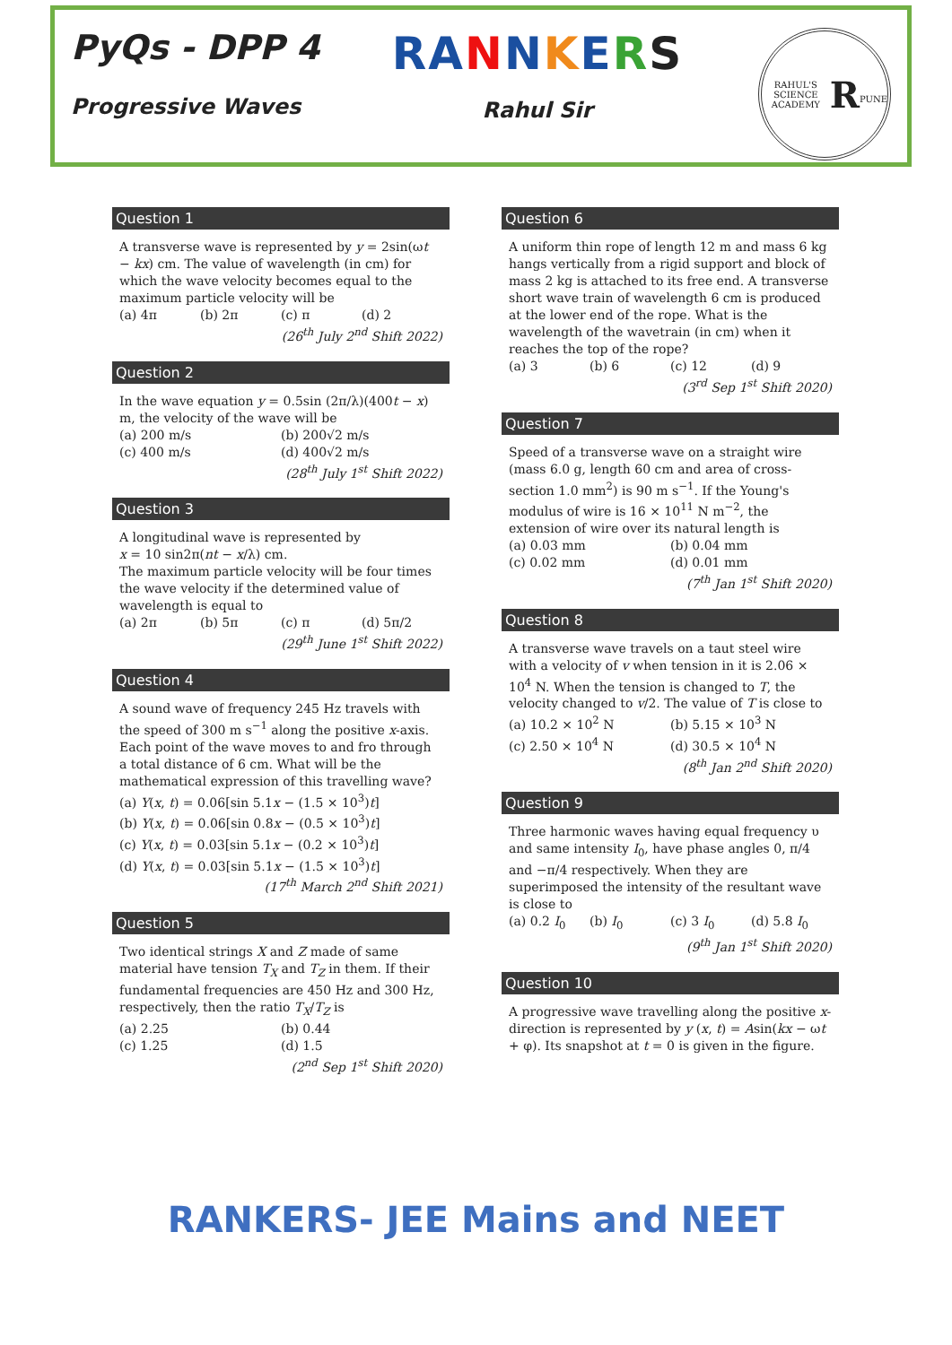PyQs - DPP 4
Progressive Waves
RA NNKERS
Rahul Sir
RAHUL'S SCIENCE ACADEMY
R
PUNE
Question 1
A transverse wave is represented by y = 2sin(ωt − kx) cm. The value of wavelength (in cm) for which the wave velocity becomes equal to the maximum particle velocity will be
(a) 4π (b) 2π (c) π (d) 2
(26<sup>th</sup> July 2<sup>nd</sup> Shift 2022)
Question 2
In the wave equation y = 0.5sin (2π/λ)(400t − x) m, the velocity of the wave will be
(a) 200 m/s (b) 200√2 m/s (c) 400 m/s (d) 400√2 m/s
(28<sup>th</sup> July 1<sup>st</sup> Shift 2022)
Question 3
A longitudinal wave is represented by
x = 10 sin2π(nt − x/λ) cm.
The maximum particle velocity will be four times the wave velocity if the determined value of wavelength is equal to
(a) 2π (b) 5π (c) π (d) 5π/2
(29<sup>th</sup> June 1<sup>st</sup> Shift 2022)
Question 4
A sound wave of frequency 245 Hz travels with the speed of 300 m s<sup>−1</sup> along the positive x-axis. Each point of the wave moves to and fro through a total distance of 6 cm. What will be the mathematical expression of this travelling wave?
(a) Y(x, t) = 0.06[sin 5.1x − (1.5 × 10<sup>3</sup>)t]
(b) Y(x, t) = 0.06[sin 0.8x − (0.5 × 10<sup>3</sup>)t]
(c) Y(x, t) = 0.03[sin 5.1x − (0.2 × 10<sup>3</sup>)t]
(d) Y(x, t) = 0.03[sin 5.1x − (1.5 × 10<sup>3</sup>)t]
(17<sup>th</sup> March 2<sup>nd</sup> Shift 2021)
Question 5
Two identical strings X and Z made of same material have tension T<sub>X</sub> and T<sub>Z</sub> in them. If their fundamental frequencies are 450 Hz and 300 Hz, respectively, then the ratio T<sub>X</sub>/T<sub>Z</sub> is
(a) 2.25 (b) 0.44 (c) 1.25 (d) 1.5
(2<sup>nd</sup> Sep 1<sup>st</sup> Shift 2020)
Question 6
A uniform thin rope of length 12 m and mass 6 kg hangs vertically from a rigid support and block of mass 2 kg is attached to its free end. A transverse short wave train of wavelength 6 cm is produced at the lower end of the rope. What is the wavelength of the wavetrain (in cm) when it reaches the top of the rope?
(a) 3 (b) 6 (c) 12 (d) 9
(3<sup>rd</sup> Sep 1<sup>st</sup> Shift 2020)
Question 7
Speed of a transverse wave on a straight wire (mass 6.0 g, length 60 cm and area of cross-section 1.0 mm<sup>2</sup>) is 90 m s<sup>−1</sup>. If the Young's modulus of wire is 16 × 10<sup>11</sup> N m<sup>−2</sup>, the extension of wire over its natural length is
(a) 0.03 mm (b) 0.04 mm (c) 0.02 mm (d) 0.01 mm
(7<sup>th</sup> Jan 1<sup>st</sup> Shift 2020)
Question 8
A transverse wave travels on a taut steel wire with a velocity of v when tension in it is 2.06 × 10<sup>4</sup> N. When the tension is changed to T, the velocity changed to v/2. The value of T is close to
(a) 10.2 × 10<sup>2</sup> N (b) 5.15 × 10<sup>3</sup> N (c) 2.50 × 10<sup>4</sup> N (d) 30.5 × 10<sup>4</sup> N
(8<sup>th</sup> Jan 2<sup>nd</sup> Shift 2020)
Question 9
Three harmonic waves having equal frequency υ and same intensity I<sub>0</sub>, have phase angles 0, π/4 and −π/4 respectively. When they are superimposed the intensity of the resultant wave is close to
(a) 0.2 I<sub>0</sub> (b) I<sub>0</sub> (c) 3 I<sub>0</sub> (d) 5.8 I<sub>0</sub>
(9<sup>th</sup> Jan 1<sup>st</sup> Shift 2020)
Question 10
A progressive wave travelling along the positive x-direction is represented by y (x, t) = Asin(kx − ωt + φ). Its snapshot at t = 0 is given in the figure.
RANKERS- JEE Mains and NEET